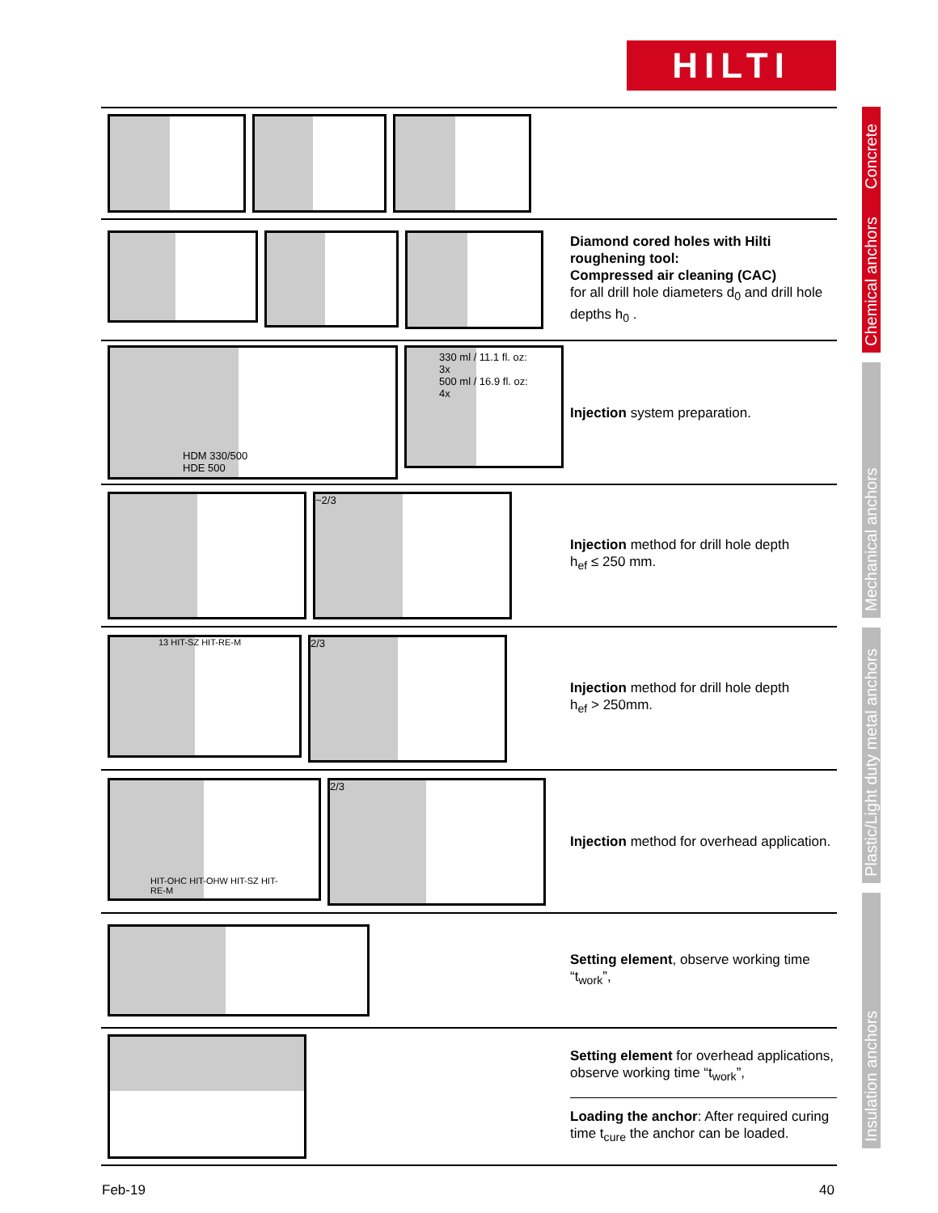HILTI
Diamond cored holes with Hilti roughening tool:
Compressed air cleaning (CAC)
for all drill hole diameters d<sub>0</sub> and drill hole depths h<sub>0</sub> .
HDM 330/500
HDE 500
330 ml / 11.1 fl. oz: 3x
500 ml / 16.9 fl. oz: 4x
Injection system preparation.
~2/3
Injection method for drill hole depth
h<sub>ef</sub> ≤ 250 mm.
13 HIT-SZ HIT-RE-M
2/3
Injection method for drill hole depth
h<sub>ef</sub> > 250mm.
HIT-OHC HIT-OHW HIT-SZ HIT-RE-M
2/3
Injection method for overhead application.
Setting element, observe working time “t<sub>work</sub>”,
Setting element for overhead applications, observe working time “t<sub>work</sub>”,
Loading the anchor: After required curing time t<sub>cure</sub> the anchor can be loaded.
Concrete
Chemical anchors
Mechanical anchors
Plastic/Light duty metal anchors
Insulation anchors
Feb-19 40